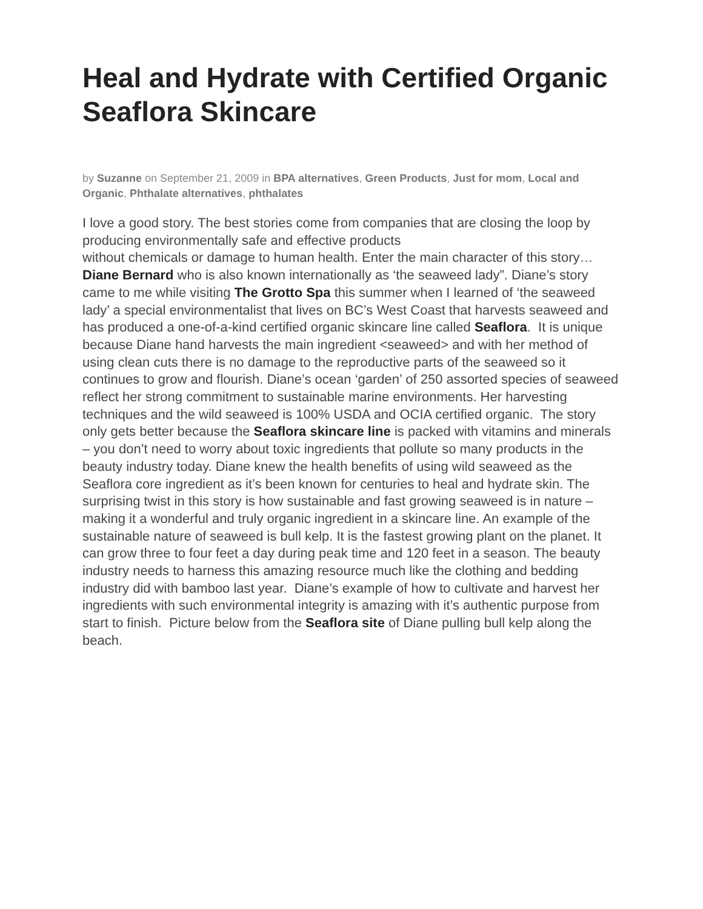Heal and Hydrate with Certified Organic Seaflora Skincare
by Suzanne on September 21, 2009 in BPA alternatives, Green Products, Just for mom, Local and Organic, Phthalate alternatives, phthalates
I love a good story. The best stories come from companies that are closing the loop by producing environmentally safe and effective products
without chemicals or damage to human health. Enter the main character of this story…Diane Bernard who is also known internationally as ‘the seaweed lady”. Diane’s story came to me while visiting The Grotto Spa this summer when I learned of ‘the seaweed lady’ a special environmentalist that lives on BC’s West Coast that harvests seaweed and has produced a one-of-a-kind certified organic skincare line called Seaflora. It is unique because Diane hand harvests the main ingredient <seaweed> and with her method of using clean cuts there is no damage to the reproductive parts of the seaweed so it continues to grow and flourish. Diane’s ocean ‘garden’ of 250 assorted species of seaweed reflect her strong commitment to sustainable marine environments. Her harvesting techniques and the wild seaweed is 100% USDA and OCIA certified organic. The story only gets better because the Seaflora skincare line is packed with vitamins and minerals – you don’t need to worry about toxic ingredients that pollute so many products in the beauty industry today. Diane knew the health benefits of using wild seaweed as the Seaflora core ingredient as it’s been known for centuries to heal and hydrate skin. The surprising twist in this story is how sustainable and fast growing seaweed is in nature – making it a wonderful and truly organic ingredient in a skincare line. An example of the sustainable nature of seaweed is bull kelp. It is the fastest growing plant on the planet. It can grow three to four feet a day during peak time and 120 feet in a season. The beauty industry needs to harness this amazing resource much like the clothing and bedding industry did with bamboo last year. Diane’s example of how to cultivate and harvest her ingredients with such environmental integrity is amazing with it’s authentic purpose from start to finish. Picture below from the Seaflora site of Diane pulling bull kelp along the beach.